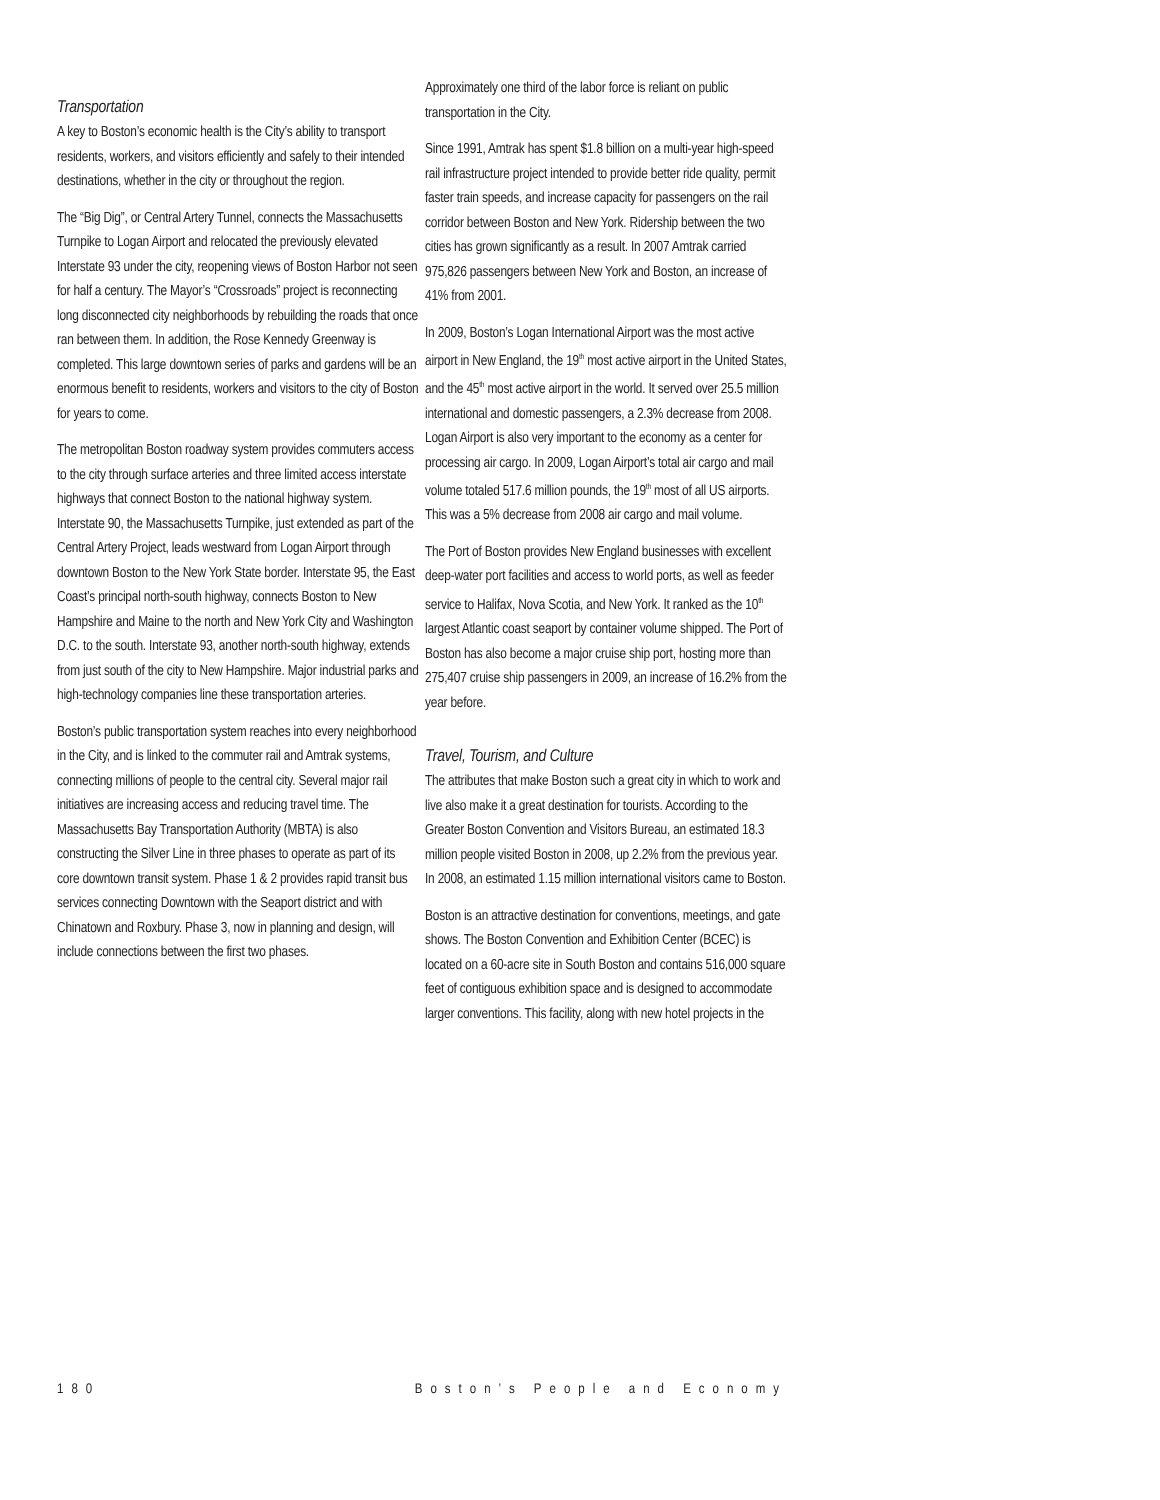Transportation
A key to Boston’s economic health is the City’s ability to transport residents, workers, and visitors efficiently and safely to their intended destinations, whether in the city or throughout the region.
The “Big Dig”, or Central Artery Tunnel, connects the Massachusetts Turnpike to Logan Airport and relocated the previously elevated Interstate 93 under the city, reopening views of Boston Harbor not seen for half a century. The Mayor’s “Crossroads” project is reconnecting long disconnected city neighborhoods by rebuilding the roads that once ran between them. In addition, the Rose Kennedy Greenway is completed. This large downtown series of parks and gardens will be an enormous benefit to residents, workers and visitors to the city of Boston for years to come.
The metropolitan Boston roadway system provides commuters access to the city through surface arteries and three limited access interstate highways that connect Boston to the national highway system. Interstate 90, the Massachusetts Turnpike, just extended as part of the Central Artery Project, leads westward from Logan Airport through downtown Boston to the New York State border. Interstate 95, the East Coast’s principal north-south highway, connects Boston to New Hampshire and Maine to the north and New York City and Washington D.C. to the south. Interstate 93, another north-south highway, extends from just south of the city to New Hampshire. Major industrial parks and high-technology companies line these transportation arteries.
Boston’s public transportation system reaches into every neighborhood in the City, and is linked to the commuter rail and Amtrak systems, connecting millions of people to the central city. Several major rail initiatives are increasing access and reducing travel time. The Massachusetts Bay Transportation Authority (MBTA) is also constructing the Silver Line in three phases to operate as part of its core downtown transit system. Phase 1 & 2 provides rapid transit bus services connecting Downtown with the Seaport district and with Chinatown and Roxbury. Phase 3, now in planning and design, will include connections between the first two phases.
Approximately one third of the labor force is reliant on public transportation in the City.
Since 1991, Amtrak has spent $1.8 billion on a multi-year high-speed rail infrastructure project intended to provide better ride quality, permit faster train speeds, and increase capacity for passengers on the rail corridor between Boston and New York. Ridership between the two cities has grown significantly as a result. In 2007 Amtrak carried 975,826 passengers between New York and Boston, an increase of 41% from 2001.
In 2009, Boston’s Logan International Airport was the most active airport in New England, the 19<sup>th</sup> most active airport in the United States, and the 45<sup>th</sup> most active airport in the world. It served over 25.5 million international and domestic passengers, a 2.3% decrease from 2008. Logan Airport is also very important to the economy as a center for processing air cargo. In 2009, Logan Airport’s total air cargo and mail volume totaled 517.6 million pounds, the 19<sup>th</sup> most of all US airports. This was a 5% decrease from 2008 air cargo and mail volume.
The Port of Boston provides New England businesses with excellent deep-water port facilities and access to world ports, as well as feeder service to Halifax, Nova Scotia, and New York. It ranked as the 10<sup>th</sup> largest Atlantic coast seaport by container volume shipped. The Port of Boston has also become a major cruise ship port, hosting more than 275,407 cruise ship passengers in 2009, an increase of 16.2% from the year before.
Travel, Tourism, and Culture
The attributes that make Boston such a great city in which to work and live also make it a great destination for tourists. According to the Greater Boston Convention and Visitors Bureau, an estimated 18.3 million people visited Boston in 2008, up 2.2% from the previous year. In 2008, an estimated 1.15 million international visitors came to Boston.
Boston is an attractive destination for conventions, meetings, and gate shows. The Boston Convention and Exhibition Center (BCEC) is located on a 60-acre site in South Boston and contains 516,000 square feet of contiguous exhibition space and is designed to accommodate larger conventions. This facility, along with new hotel projects in the
180 Boston’s People and Economy